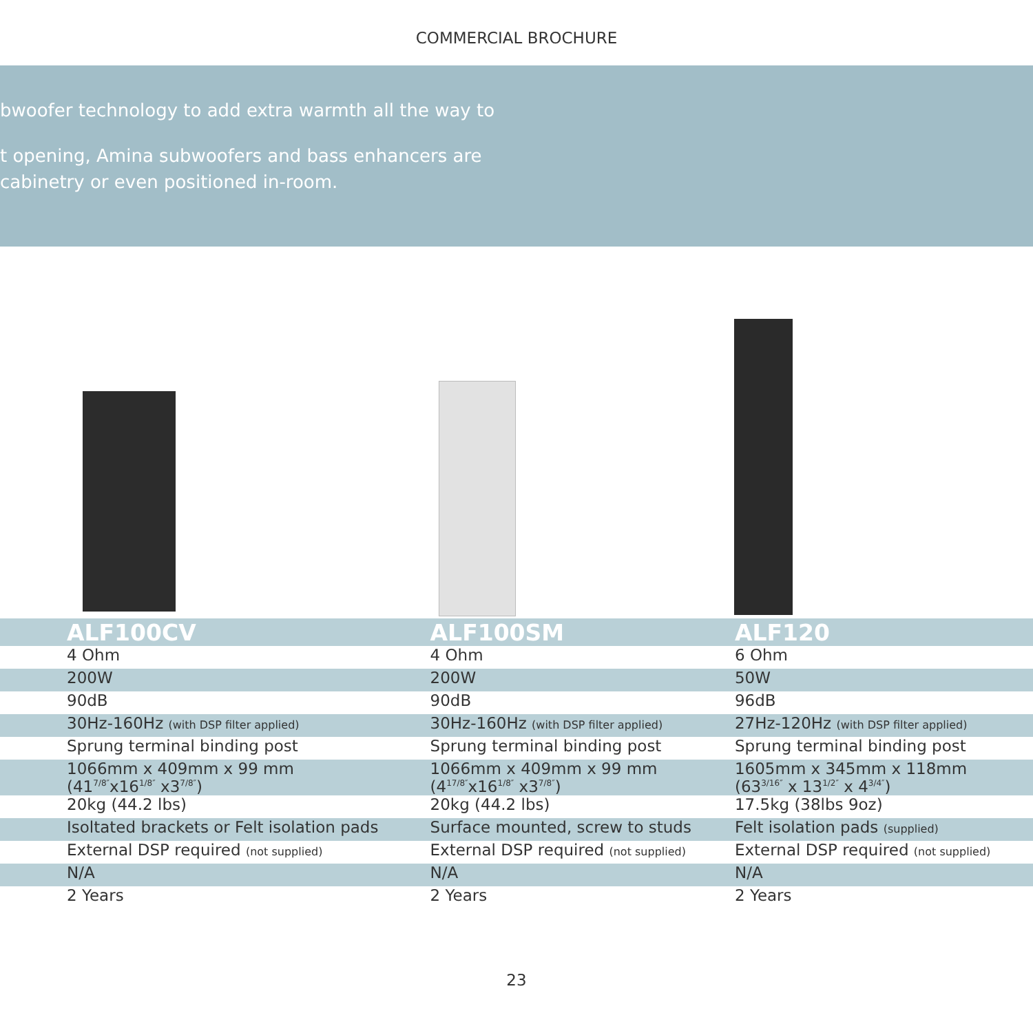COMMERCIAL BROCHURE
bwoofer technology to add extra warmth all the way to
t opening, Amina subwoofers and bass enhancers are
cabinetry or even positioned in-room.
| | ALF100CV | ALF100SM | ALF120 |
| | 4 Ohm | 4 Ohm | 6 Ohm |
| | 200W | 200W | 50W |
| | 90dB | 90dB | 96dB |
| | 30Hz-160Hz (with DSP filter applied) | 30Hz-160Hz (with DSP filter applied) | 27Hz-120Hz (with DSP filter applied) |
| | Sprung terminal binding post | Sprung terminal binding post | Sprung terminal binding post |
| | 1066mm x 409mm x 99 mm (41<sup>7/8″</sup>x16<sup>1/8″</sup> x3<sup>7/8″</sup>) | 1066mm x 409mm x 99 mm (4<sup>17/8″</sup>x16<sup>1/8″</sup> x3<sup>7/8″</sup>) | 1605mm x 345mm x 118mm (63<sup>3/16″</sup> x 13<sup>1/2″</sup> x 4<sup>3/4″</sup>) |
| | 20kg (44.2 lbs) | 20kg (44.2 lbs) | 17.5kg (38lbs 9oz) |
| | Isoltated brackets or Felt isolation pads | Surface mounted, screw to studs | Felt isolation pads (supplied) |
| | External DSP required (not supplied) | External DSP required (not supplied) | External DSP required (not supplied) |
| | N/A | N/A | N/A |
| | 2 Years | 2 Years | 2 Years |
23